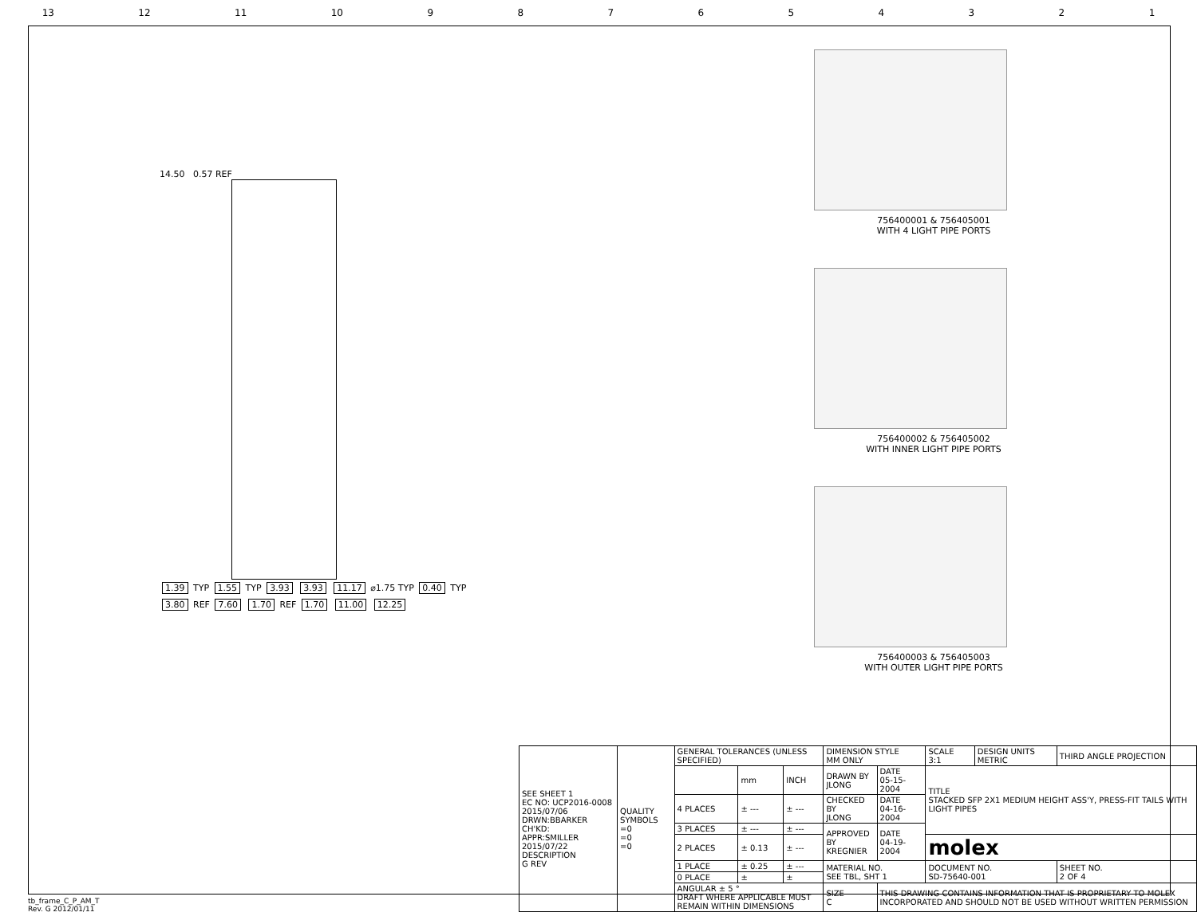13 12 11 10 987654321
14.50 0.57 REF
1.39 TYP 1.55 TYP 3.93 3.93 11.17 ⌀1.75 TYP 0.40 TYP 3.80 REF 7.60 1.70 REF 1.70 11.00 12.25
756400001 & 756405001
WITH 4 LIGHT PIPE PORTS
756400002 & 756405002
WITH INNER LIGHT PIPE PORTS
756400003 & 756405003
WITH OUTER LIGHT PIPE PORTS
| SEE SHEET 1 EC NO: UCP2016-0008 2015/07/06 DRWN:BBARKER CH'KD: APPR:SMILLER 2015/07/22 DESCRIPTION G REV | QUALITY SYMBOLS =0 =0 =0 | GENERAL TOLERANCES (UNLESS SPECIFIED) | | | DIMENSION STYLE MM ONLY | | SCALE 3:1 | DESIGN UNITS METRIC | THIRD ANGLE PROJECTION | |
| | | | mm | INCH | DRAWN BY JLONG | DATE 05-15-2004 | TITLE STACKED SFP 2X1 MEDIUM HEIGHT ASS'Y, PRESS-FIT TAILS WITH LIGHT PIPES | | | |
| | | 4 PLACES | ± --- | ± --- | CHECKED BY JLONG | DATE 04-16-2004 | | | | |
| | | 3 PLACES | ± --- | ± --- | APPROVED BY KREGNIER | DATE 04-19-2004 | | | | |
| | | 2 PLACES | ± 0.13 | ± --- | | | molex | | | |
| | | 1 PLACE | ± 0.25 | ± --- | MATERIAL NO. SEE TBL, SHT 1 | | DOCUMENT NO. SD-75640-001 | | | SHEET NO. 2 OF 4 |
| | | 0 PLACE | ± | ± | | | | | | |
| | | ANGULAR ± 5 ° DRAFT WHERE APPLICABLE MUST REMAIN WITHIN DIMENSIONS | | | SIZE C | THIS DRAWING CONTAINS INFORMATION THAT IS PROPRIETARY TO MOLEX INCORPORATED AND SHOULD NOT BE USED WITHOUT WRITTEN PERMISSION | | | | |
tb_frame_C_P_AM_T
Rev. G 2012/01/11